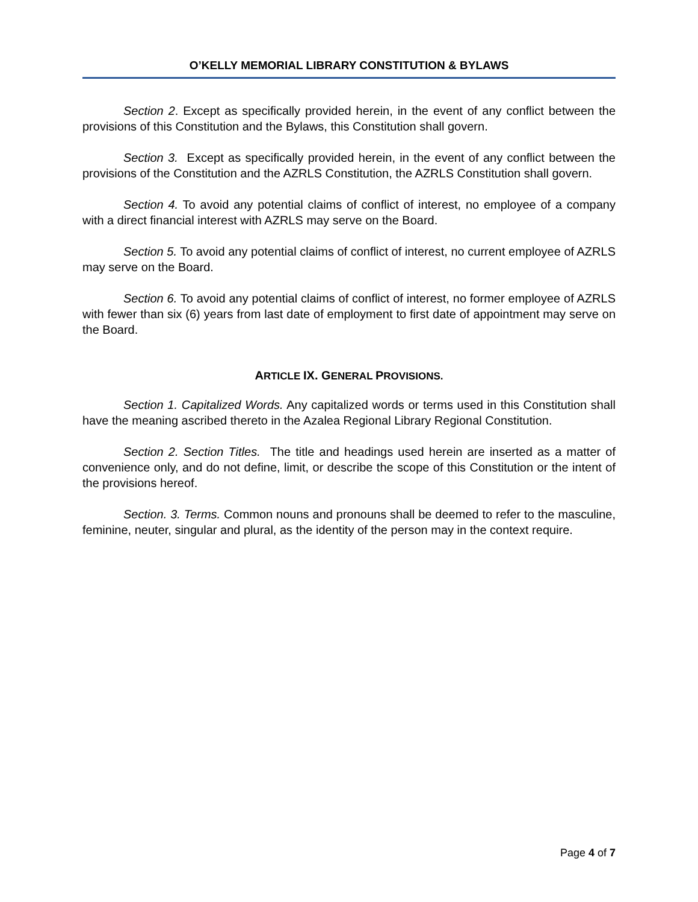O’KELLY MEMORIAL LIBRARY CONSTITUTION & BYLAWS
Section 2. Except as specifically provided herein, in the event of any conflict between the provisions of this Constitution and the Bylaws, this Constitution shall govern.
Section 3. Except as specifically provided herein, in the event of any conflict between the provisions of the Constitution and the AZRLS Constitution, the AZRLS Constitution shall govern.
Section 4. To avoid any potential claims of conflict of interest, no employee of a company with a direct financial interest with AZRLS may serve on the Board.
Section 5. To avoid any potential claims of conflict of interest, no current employee of AZRLS may serve on the Board.
Section 6. To avoid any potential claims of conflict of interest, no former employee of AZRLS with fewer than six (6) years from last date of employment to first date of appointment may serve on the Board.
ARTICLE IX. GENERAL PROVISIONS.
Section 1. Capitalized Words. Any capitalized words or terms used in this Constitution shall have the meaning ascribed thereto in the Azalea Regional Library Regional Constitution.
Section 2. Section Titles. The title and headings used herein are inserted as a matter of convenience only, and do not define, limit, or describe the scope of this Constitution or the intent of the provisions hereof.
Section. 3. Terms. Common nouns and pronouns shall be deemed to refer to the masculine, feminine, neuter, singular and plural, as the identity of the person may in the context require.
Page 4 of 7